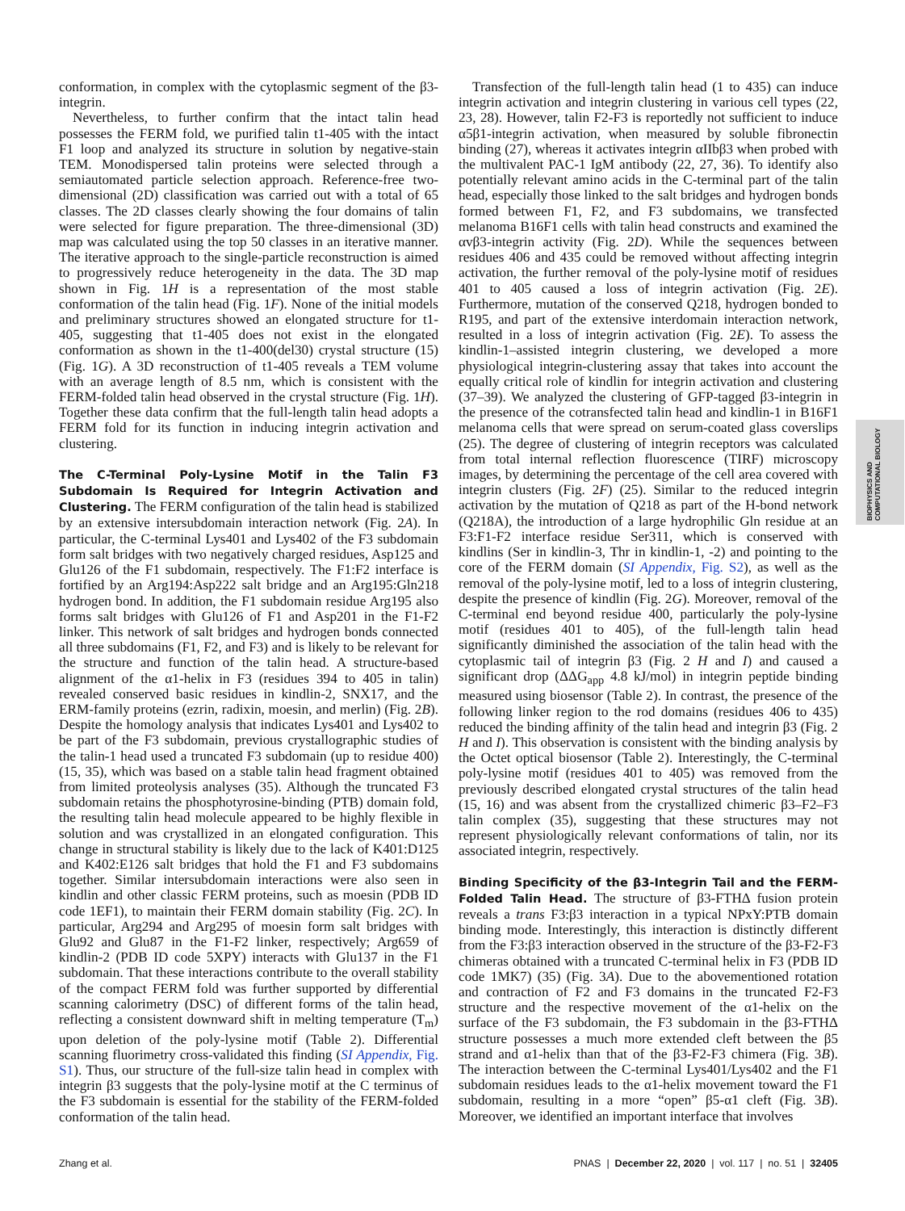conformation, in complex with the cytoplasmic segment of the β3-integrin.
Nevertheless, to further confirm that the intact talin head possesses the FERM fold, we purified talin t1-405 with the intact F1 loop and analyzed its structure in solution by negative-stain TEM. Monodispersed talin proteins were selected through a semiautomated particle selection approach. Reference-free two-dimensional (2D) classification was carried out with a total of 65 classes. The 2D classes clearly showing the four domains of talin were selected for figure preparation. The three-dimensional (3D) map was calculated using the top 50 classes in an iterative manner. The iterative approach to the single-particle reconstruction is aimed to progressively reduce heterogeneity in the data. The 3D map shown in Fig. 1H is a representation of the most stable conformation of the talin head (Fig. 1F). None of the initial models and preliminary structures showed an elongated structure for t1-405, suggesting that t1-405 does not exist in the elongated conformation as shown in the t1-400(del30) crystal structure (15) (Fig. 1G). A 3D reconstruction of t1-405 reveals a TEM volume with an average length of 8.5 nm, which is consistent with the FERM-folded talin head observed in the crystal structure (Fig. 1H). Together these data confirm that the full-length talin head adopts a FERM fold for its function in inducing integrin activation and clustering.
The C-Terminal Poly-Lysine Motif in the Talin F3 Subdomain Is Required for Integrin Activation and Clustering. The FERM configuration of the talin head is stabilized by an extensive intersubdomain interaction network (Fig. 2A). In particular, the C-terminal Lys401 and Lys402 of the F3 subdomain form salt bridges with two negatively charged residues, Asp125 and Glu126 of the F1 subdomain, respectively. The F1:F2 interface is fortified by an Arg194:Asp222 salt bridge and an Arg195:Gln218 hydrogen bond. In addition, the F1 subdomain residue Arg195 also forms salt bridges with Glu126 of F1 and Asp201 in the F1-F2 linker. This network of salt bridges and hydrogen bonds connected all three subdomains (F1, F2, and F3) and is likely to be relevant for the structure and function of the talin head. A structure-based alignment of the α1-helix in F3 (residues 394 to 405 in talin) revealed conserved basic residues in kindlin-2, SNX17, and the ERM-family proteins (ezrin, radixin, moesin, and merlin) (Fig. 2B). Despite the homology analysis that indicates Lys401 and Lys402 to be part of the F3 subdomain, previous crystallographic studies of the talin-1 head used a truncated F3 subdomain (up to residue 400) (15, 35), which was based on a stable talin head fragment obtained from limited proteolysis analyses (35). Although the truncated F3 subdomain retains the phosphotyrosine-binding (PTB) domain fold, the resulting talin head molecule appeared to be highly flexible in solution and was crystallized in an elongated configuration. This change in structural stability is likely due to the lack of K401:D125 and K402:E126 salt bridges that hold the F1 and F3 subdomains together. Similar intersubdomain interactions were also seen in kindlin and other classic FERM proteins, such as moesin (PDB ID code 1EF1), to maintain their FERM domain stability (Fig. 2C). In particular, Arg294 and Arg295 of moesin form salt bridges with Glu92 and Glu87 in the F1-F2 linker, respectively; Arg659 of kindlin-2 (PDB ID code 5XPY) interacts with Glu137 in the F1 subdomain. That these interactions contribute to the overall stability of the compact FERM fold was further supported by differential scanning calorimetry (DSC) of different forms of the talin head, reflecting a consistent downward shift in melting temperature (T<sub>m</sub>) upon deletion of the poly-lysine motif (Table 2). Differential scanning fluorimetry cross-validated this finding (SI Appendix, Fig. S1). Thus, our structure of the full-size talin head in complex with integrin β3 suggests that the poly-lysine motif at the C terminus of the F3 subdomain is essential for the stability of the FERM-folded conformation of the talin head.
Transfection of the full-length talin head (1 to 435) can induce integrin activation and integrin clustering in various cell types (22, 23, 28). However, talin F2-F3 is reportedly not sufficient to induce α5β1-integrin activation, when measured by soluble fibronectin binding (27), whereas it activates integrin αIIbβ3 when probed with the multivalent PAC-1 IgM antibody (22, 27, 36). To identify also potentially relevant amino acids in the C-terminal part of the talin head, especially those linked to the salt bridges and hydrogen bonds formed between F1, F2, and F3 subdomains, we transfected melanoma B16F1 cells with talin head constructs and examined the αvβ3-integrin activity (Fig. 2D). While the sequences between residues 406 and 435 could be removed without affecting integrin activation, the further removal of the poly-lysine motif of residues 401 to 405 caused a loss of integrin activation (Fig. 2E). Furthermore, mutation of the conserved Q218, hydrogen bonded to R195, and part of the extensive interdomain interaction network, resulted in a loss of integrin activation (Fig. 2E). To assess the kindlin-1–assisted integrin clustering, we developed a more physiological integrin-clustering assay that takes into account the equally critical role of kindlin for integrin activation and clustering (37–39). We analyzed the clustering of GFP-tagged β3-integrin in the presence of the cotransfected talin head and kindlin-1 in B16F1 melanoma cells that were spread on serum-coated glass coverslips (25). The degree of clustering of integrin receptors was calculated from total internal reflection fluorescence (TIRF) microscopy images, by determining the percentage of the cell area covered with integrin clusters (Fig. 2F) (25). Similar to the reduced integrin activation by the mutation of Q218 as part of the H-bond network (Q218A), the introduction of a large hydrophilic Gln residue at an F3:F1-F2 interface residue Ser311, which is conserved with kindlins (Ser in kindlin-3, Thr in kindlin-1, -2) and pointing to the core of the FERM domain (SI Appendix, Fig. S2), as well as the removal of the poly-lysine motif, led to a loss of integrin clustering, despite the presence of kindlin (Fig. 2G). Moreover, removal of the C-terminal end beyond residue 400, particularly the poly-lysine motif (residues 401 to 405), of the full-length talin head significantly diminished the association of the talin head with the cytoplasmic tail of integrin β3 (Fig. 2 H and I) and caused a significant drop (ΔΔG<sub>app</sub> 4.8 kJ/mol) in integrin peptide binding measured using biosensor (Table 2). In contrast, the presence of the following linker region to the rod domains (residues 406 to 435) reduced the binding affinity of the talin head and integrin β3 (Fig. 2 H and I). This observation is consistent with the binding analysis by the Octet optical biosensor (Table 2). Interestingly, the C-terminal poly-lysine motif (residues 401 to 405) was removed from the previously described elongated crystal structures of the talin head (15, 16) and was absent from the crystallized chimeric β3–F2–F3 talin complex (35), suggesting that these structures may not represent physiologically relevant conformations of talin, nor its associated integrin, respectively.
Binding Specificity of the β3-Integrin Tail and the FERM-Folded Talin Head. The structure of β3-FTHΔ fusion protein reveals a trans F3:β3 interaction in a typical NPxY:PTB domain binding mode. Interestingly, this interaction is distinctly different from the F3:β3 interaction observed in the structure of the β3-F2-F3 chimeras obtained with a truncated C-terminal helix in F3 (PDB ID code 1MK7) (35) (Fig. 3A). Due to the abovementioned rotation and contraction of F2 and F3 domains in the truncated F2-F3 structure and the respective movement of the α1-helix on the surface of the F3 subdomain, the F3 subdomain in the β3-FTHΔ structure possesses a much more extended cleft between the β5 strand and α1-helix than that of the β3-F2-F3 chimera (Fig. 3B). The interaction between the C-terminal Lys401/Lys402 and the F1 subdomain residues leads to the α1-helix movement toward the F1 subdomain, resulting in a more “open” β5-α1 cleft (Fig. 3B). Moreover, we identified an important interface that involves
BIOPHYSICS AND
COMPUTATIONAL BIOLOGY
Zhang et al. PNAS | December 22, 2020 | vol. 117 | no. 51 | 32405